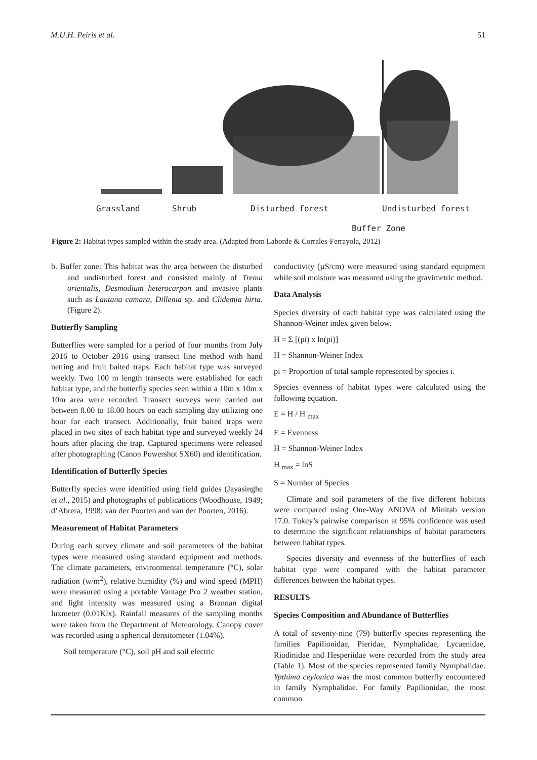M.U.H. Peiris et al. 51
Grassland Shrub Disturbed forest Undisturbed forest
Buffer Zone
Figure 2: Habitat types sampled within the study area. (Adapted from Laborde & Corrales-Ferrayola, 2012)
b. Buffer zone: This habitat was the area between the disturbed and undisturbed forest and consisted mainly of Trema orientalis, Desmodium heterocarpon and invasive plants such as Lantana camara, Dillenia sp. and Clidemia hirta. (Figure 2).
Butterfly Sampling
Butterflies were sampled for a period of four months from July 2016 to October 2016 using transect line method with hand netting and fruit baited traps. Each habitat type was surveyed weekly. Two 100 m length transects were established for each habitat type, and the butterfly species seen within a 10m x 10m x 10m area were recorded. Transect surveys were carried out between 8.00 to 18.00 hours on each sampling day utilizing one hour for each transect. Additionally, fruit baited traps were placed in two sites of each habitat type and surveyed weekly 24 hours after placing the trap. Captured specimens were released after photographing (Canon Powershot SX60) and identification.
Identification of Butterfly Species
Butterfly species were identified using field guides (Jayasinghe et al., 2015) and photographs of publications (Woodhouse, 1949; d’Abrera, 1998; van der Poorten and van der Poorten, 2016).
Measurement of Habitat Parameters
During each survey climate and soil parameters of the habitat types were measured using standard equipment and methods. The climate parameters, environmental temperature (°C), solar radiation (w/m<sup>2</sup>), relative humidity (%) and wind speed (MPH) were measured using a portable Vantage Pro 2 weather station, and light intensity was measured using a Brannan digital luxmeter (0.01Klx). Rainfall measures of the sampling months were taken from the Department of Meteorology. Canopy cover was recorded using a spherical densitometer (1.04%).
Soil temperature (°C), soil pH and soil electric
conductivity (µS/cm) were measured using standard equipment while soil moisture was measured using the gravimetric method.
Data Analysis
Species diversity of each habitat type was calculated using the Shannon-Weiner index given below.
H = Σ [(pi) x ln(pi)]
H = Shannon-Weiner Index
pi = Proportion of total sample represented by species i.
Species evenness of habitat types were calculated using the following equation.
E = H / H <sub>max</sub>
E = Evenness
H = Shannon-Weiner Index
H <sub>max</sub> = lnS
S = Number of Species
Climate and soil parameters of the five different habitats were compared using One-Way ANOVA of Minitab version 17.0. Tukey’s pairwise comparison at 95% confidence was used to determine the significant relationships of habitat parameters between habitat types.
Species diversity and evenness of the butterflies of each habitat type were compared with the habitat parameter differences between the habitat types.
RESULTS
Species Composition and Abundance of Butterflies
A total of seventy-nine (79) butterfly species representing the families Papilionidae, Pieridae, Nymphalidae, Lycaenidae, Riodinidae and Hesperiidae were recorded from the study area (Table 1). Most of the species represented family Nymphalidae. Ypthima ceylonica was the most common butterfly encountered in family Nymphalidae. For family Papilionidae, the most common